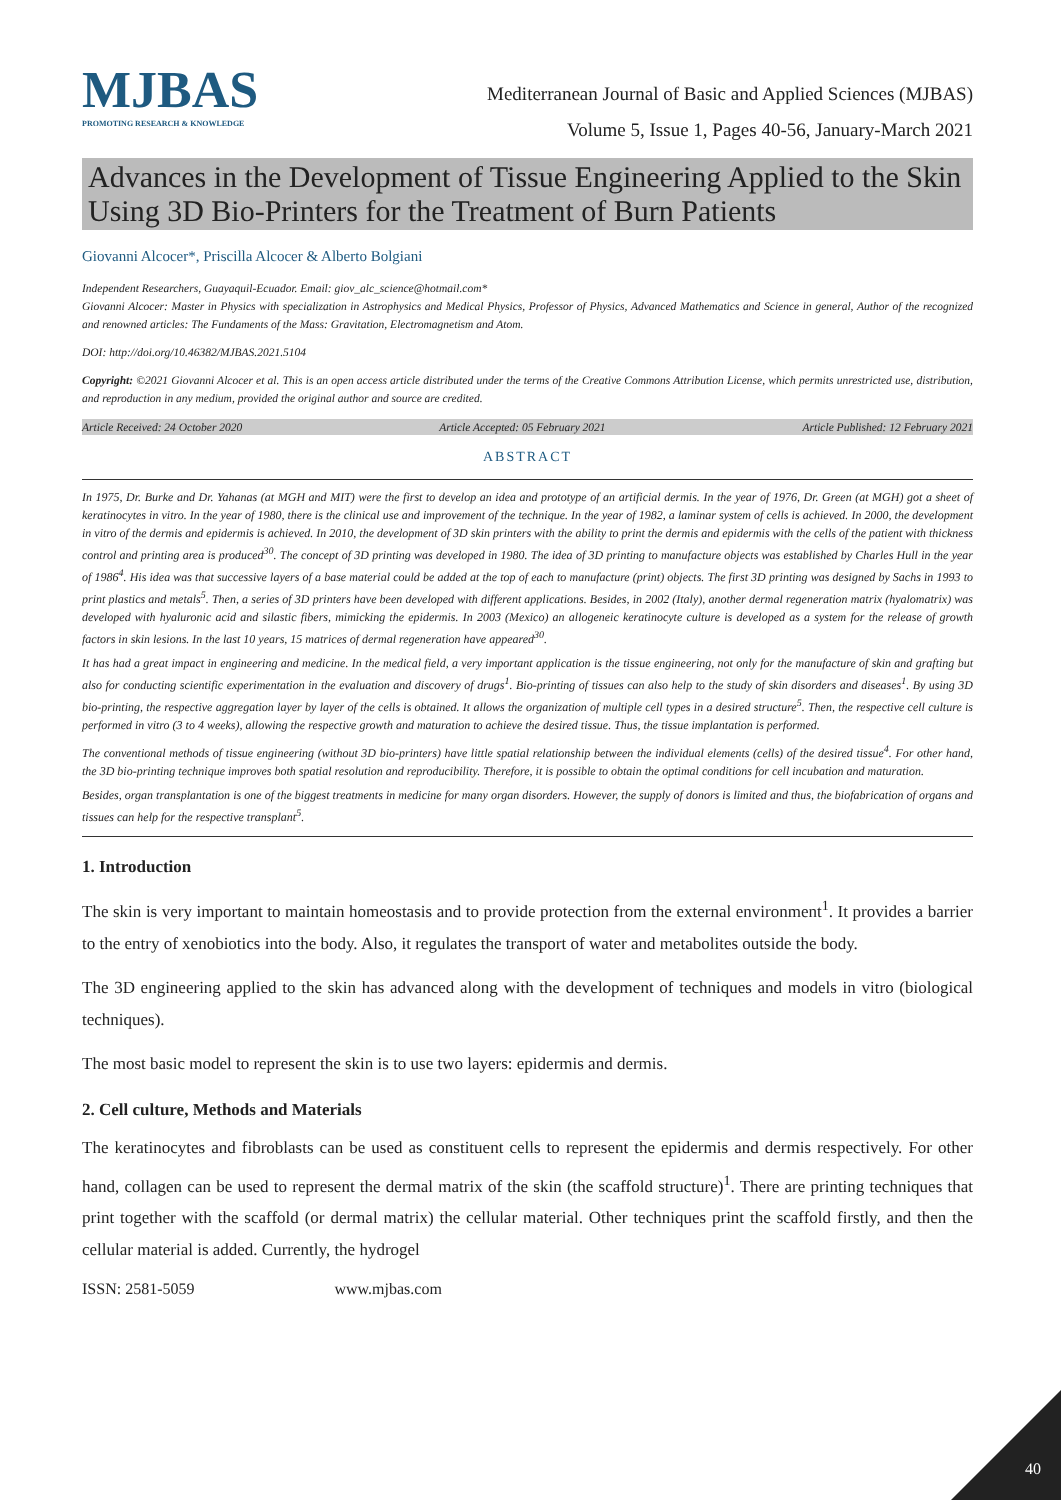MJBAS
PROMOTING RESEARCH & KNOWLEDGE
Mediterranean Journal of Basic and Applied Sciences (MJBAS)
Volume 5, Issue 1, Pages 40-56, January-March 2021
Advances in the Development of Tissue Engineering Applied to the Skin Using 3D Bio-Printers for the Treatment of Burn Patients
Giovanni Alcocer*, Priscilla Alcocer & Alberto Bolgiani
Independent Researchers, Guayaquil-Ecuador. Email: giov_alc_science@hotmail.com*
Giovanni Alcocer: Master in Physics with specialization in Astrophysics and Medical Physics, Professor of Physics, Advanced Mathematics and Science in general, Author of the recognized and renowned articles: The Fundaments of the Mass: Gravitation, Electromagnetism and Atom.
DOI: http://doi.org/10.46382/MJBAS.2021.5104
Copyright: ©2021 Giovanni Alcocer et al. This is an open access article distributed under the terms of the Creative Commons Attribution License, which permits unrestricted use, distribution, and reproduction in any medium, provided the original author and source are credited.
Article Received: 24 October 2020 Article Accepted: 05 February 2021 Article Published: 12 February 2021
ABSTRACT
In 1975, Dr. Burke and Dr. Yahanas (at MGH and MIT) were the first to develop an idea and prototype of an artificial dermis. In the year of 1976, Dr. Green (at MGH) got a sheet of keratinocytes in vitro. In the year of 1980, there is the clinical use and improvement of the technique. In the year of 1982, a laminar system of cells is achieved. In 2000, the development in vitro of the dermis and epidermis is achieved. In 2010, the development of 3D skin printers with the ability to print the dermis and epidermis with the cells of the patient with thickness control and printing area is produced<sup>30</sup>. The concept of 3D printing was developed in 1980. The idea of 3D printing to manufacture objects was established by Charles Hull in the year of 1986<sup>4</sup>. His idea was that successive layers of a base material could be added at the top of each to manufacture (print) objects. The first 3D printing was designed by Sachs in 1993 to print plastics and metals<sup>5</sup>. Then, a series of 3D printers have been developed with different applications. Besides, in 2002 (Italy), another dermal regeneration matrix (hyalomatrix) was developed with hyaluronic acid and silastic fibers, mimicking the epidermis. In 2003 (Mexico) an allogeneic keratinocyte culture is developed as a system for the release of growth factors in skin lesions. In the last 10 years, 15 matrices of dermal regeneration have appeared<sup>30</sup>.
It has had a great impact in engineering and medicine. In the medical field, a very important application is the tissue engineering, not only for the manufacture of skin and grafting but also for conducting scientific experimentation in the evaluation and discovery of drugs<sup>1</sup>. Bio-printing of tissues can also help to the study of skin disorders and diseases<sup>1</sup>. By using 3D bio-printing, the respective aggregation layer by layer of the cells is obtained. It allows the organization of multiple cell types in a desired structure<sup>5</sup>. Then, the respective cell culture is performed in vitro (3 to 4 weeks), allowing the respective growth and maturation to achieve the desired tissue. Thus, the tissue implantation is performed.
The conventional methods of tissue engineering (without 3D bio-printers) have little spatial relationship between the individual elements (cells) of the desired tissue<sup>4</sup>. For other hand, the 3D bio-printing technique improves both spatial resolution and reproducibility. Therefore, it is possible to obtain the optimal conditions for cell incubation and maturation.
Besides, organ transplantation is one of the biggest treatments in medicine for many organ disorders. However, the supply of donors is limited and thus, the biofabrication of organs and tissues can help for the respective transplant<sup>5</sup>.
1. Introduction
The skin is very important to maintain homeostasis and to provide protection from the external environment<sup>1</sup>. It provides a barrier to the entry of xenobiotics into the body. Also, it regulates the transport of water and metabolites outside the body.
The 3D engineering applied to the skin has advanced along with the development of techniques and models in vitro (biological techniques).
The most basic model to represent the skin is to use two layers: epidermis and dermis.
2. Cell culture, Methods and Materials
The keratinocytes and fibroblasts can be used as constituent cells to represent the epidermis and dermis respectively. For other hand, collagen can be used to represent the dermal matrix of the skin (the scaffold structure)<sup>1</sup>. There are printing techniques that print together with the scaffold (or dermal matrix) the cellular material. Other techniques print the scaffold firstly, and then the cellular material is added. Currently, the hydrogel
ISSN: 2581-5059 www.mjbas.com
40